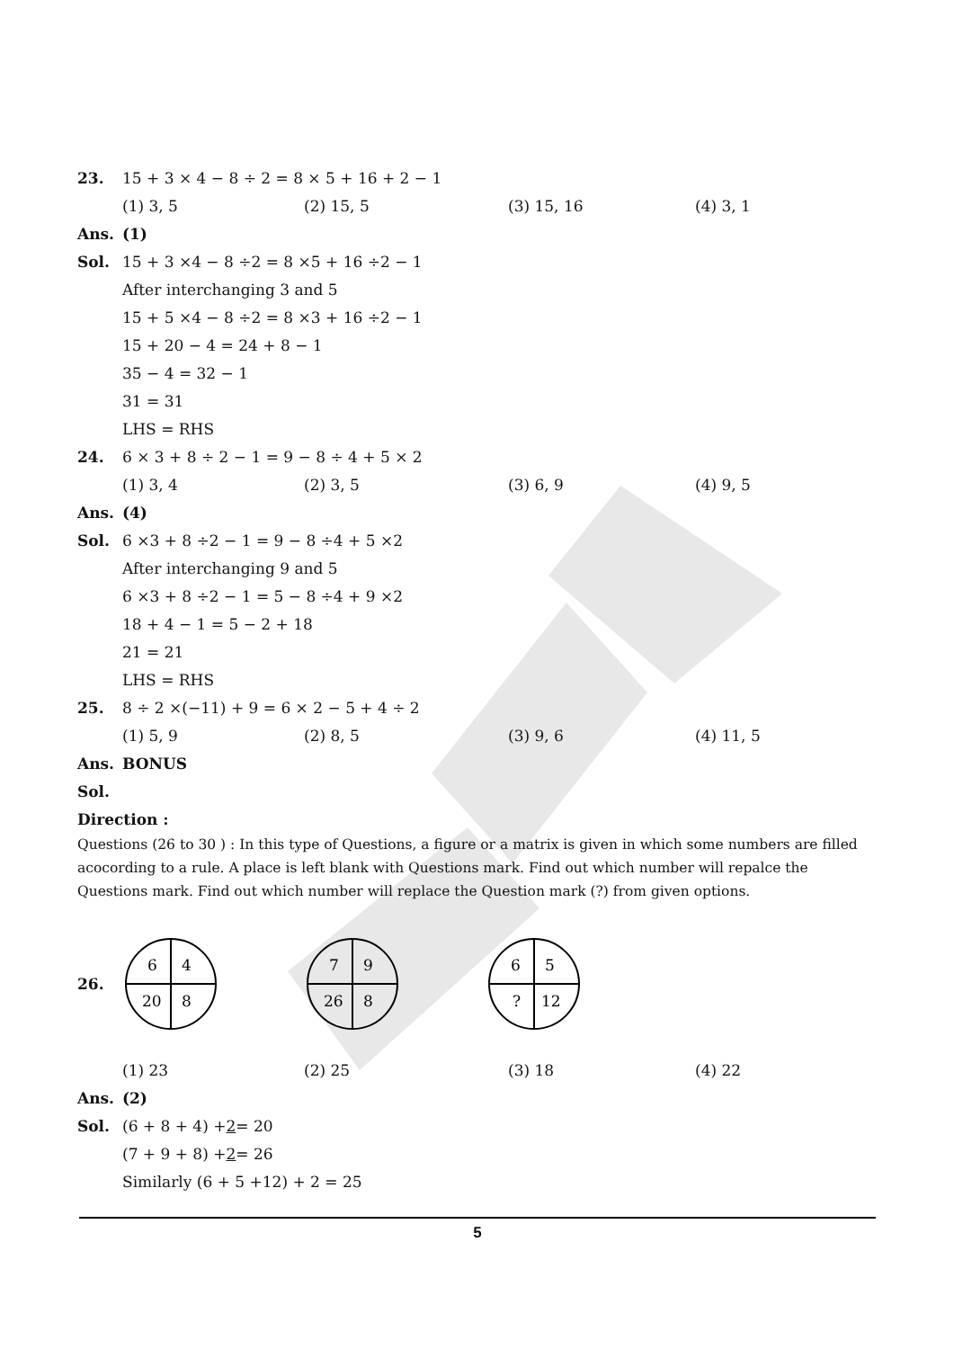23. 15 + 3 × 4 − 8 ÷ 2 = 8 × 5 + 16 + 2 − 1
(1) 3, 5 (2) 15, 5 (3) 15, 16 (4) 3, 1
Ans. (1)
Sol. 15 + 3 ×4 − 8 ÷2 = 8 ×5 + 16 ÷2 − 1
After interchanging 3 and 5
15 + 5 ×4 − 8 ÷2 = 8 ×3 + 16 ÷2 − 1
15 + 20 − 4 = 24 + 8 − 1
35 − 4 = 32 − 1
31 = 31
LHS = RHS
24. 6 × 3 + 8 ÷ 2 − 1 = 9 − 8 ÷ 4 + 5 × 2
(1) 3, 4 (2) 3, 5 (3) 6, 9 (4) 9, 5
Ans. (4)
Sol. 6 ×3 + 8 ÷2 − 1 = 9 − 8 ÷4 + 5 ×2
After interchanging 9 and 5
6 ×3 + 8 ÷2 − 1 = 5 − 8 ÷4 + 9 ×2
18 + 4 − 1 = 5 − 2 + 18
21 = 21
LHS = RHS
25. 8 ÷ 2 ×(−11) + 9 = 6 × 2 − 5 + 4 ÷ 2
(1) 5, 9 (2) 8, 5 (3) 9, 6 (4) 11, 5
Ans. BONUS
Sol.
Direction :
Questions (26 to 30 ) : In this type of Questions, a figure or a matrix is given in which some numbers are filled acocording to a rule. A place is left blank with Questions mark. Find out which number will repalce the Questions mark. Find out which number will replace the Question mark (?) from given options.
26.
6
4
20
8
7
9
26
8
6
5
?
12
(1) 23 (2) 25 (3) 18 (4) 22
Ans. (2)
Sol. (6 + 8 + 4) + 2 = 20
(7 + 9 + 8) + 2 = 26
Similarly (6 + 5 +12) + 2 = 25
5